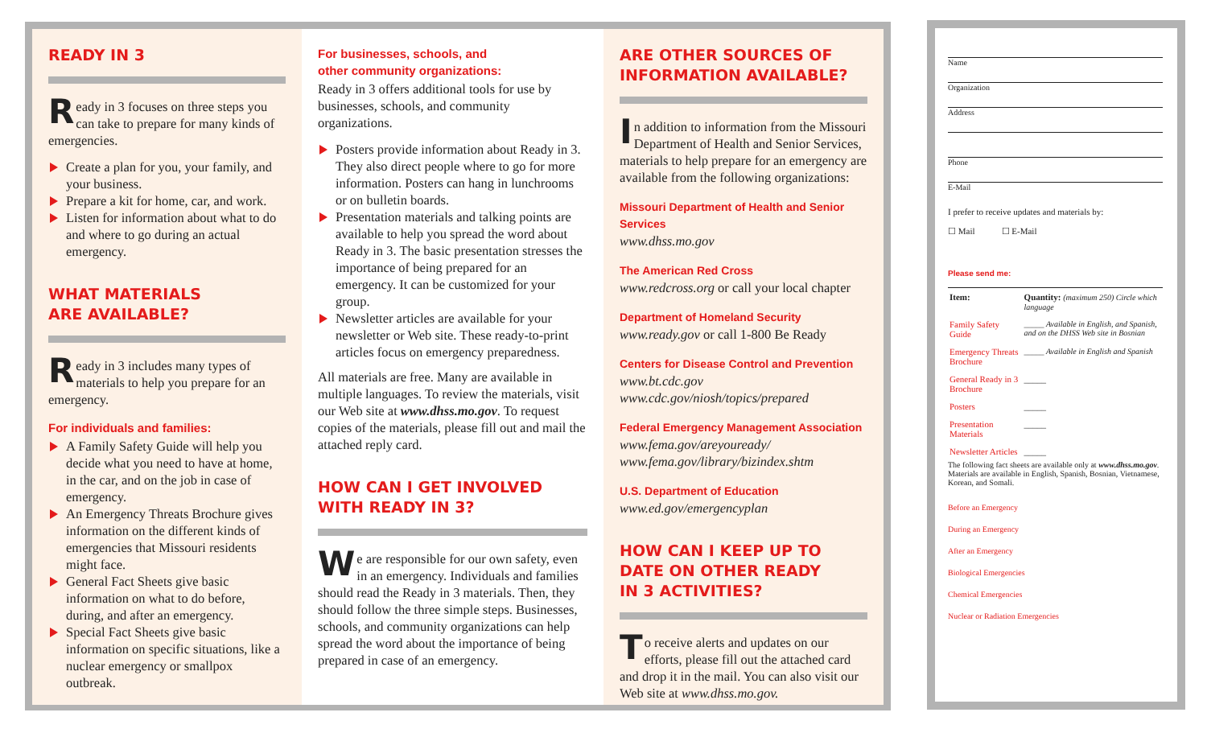READY IN 3
Ready in 3 focuses on three steps you can take to prepare for many kinds of emergencies.
Create a plan for you, your family, and your business.
Prepare a kit for home, car, and work.
Listen for information about what to do and where to go during an actual emergency.
WHAT MATERIALS
ARE AVAILABLE?
Ready in 3 includes many types of materials to help you prepare for an emergency.
For individuals and families:
A Family Safety Guide will help you decide what you need to have at home, in the car, and on the job in case of emergency.
An Emergency Threats Brochure gives information on the different kinds of emergencies that Missouri residents might face.
General Fact Sheets give basic information on what to do before, during, and after an emergency.
Special Fact Sheets give basic information on specific situations, like a nuclear emergency or smallpox outbreak.
For businesses, schools, and
other community organizations:
Ready in 3 offers additional tools for use by businesses, schools, and community organizations.
Posters provide information about Ready in 3. They also direct people where to go for more information. Posters can hang in lunchrooms or on bulletin boards.
Presentation materials and talking points are available to help you spread the word about Ready in 3. The basic presentation stresses the importance of being prepared for an emergency. It can be customized for your group.
Newsletter articles are available for your newsletter or Web site. These ready-to-print articles focus on emergency preparedness.
All materials are free. Many are available in multiple languages. To review the materials, visit our Web site at www.dhss.mo.gov. To request copies of the materials, please fill out and mail the attached reply card.
HOW CAN I GET INVOLVED
WITH READY IN 3?
We are responsible for our own safety, even in an emergency. Individuals and families should read the Ready in 3 materials. Then, they should follow the three simple steps. Businesses, schools, and community organizations can help spread the word about the importance of being prepared in case of an emergency.
ARE OTHER SOURCES OF
INFORMATION AVAILABLE?
In addition to information from the Missouri Department of Health and Senior Services, materials to help prepare for an emergency are available from the following organizations:
Missouri Department of Health and Senior Services
www.dhss.mo.gov
The American Red Cross
www.redcross.org or call your local chapter
Department of Homeland Security
www.ready.gov or call 1-800 Be Ready
Centers for Disease Control and Prevention
www.bt.cdc.gov
www.cdc.gov/niosh/topics/prepared
Federal Emergency Management Association
www.fema.gov/areyouready/
www.fema.gov/library/bizindex.shtm
U.S. Department of Education
www.ed.gov/emergencyplan
HOW CAN I KEEP UP TO
DATE ON OTHER READY
IN 3 ACTIVITIES?
To receive alerts and updates on our efforts, please fill out the attached card and drop it in the mail. You can also visit our Web site at www.dhss.mo.gov.
Name
Organization
Address
Phone
E-Mail
I prefer to receive updates and materials by:
☐ Mail ☐ E-Mail
Please send me:
| Item: | Quantity: (maximum 250) Circle which language |
| --- | --- |
| Family Safety Guide | _____ Available in English, and Spanish, and on the DHSS Web site in Bosnian |
| Emergency Threats Brochure | _____ Available in English and Spanish |
| General Ready in 3 Brochure | _____ |
| Posters | _____ |
| Presentation Materials | _____ |
| Newsletter Articles | _____ |
The following fact sheets are available only at www.dhss.mo.gov. Materials are available in English, Spanish, Bosnian, Vietnamese, Korean, and Somali.
Before an Emergency
During an Emergency
After an Emergency
Biological Emergencies
Chemical Emergencies
Nuclear or Radiation Emergencies